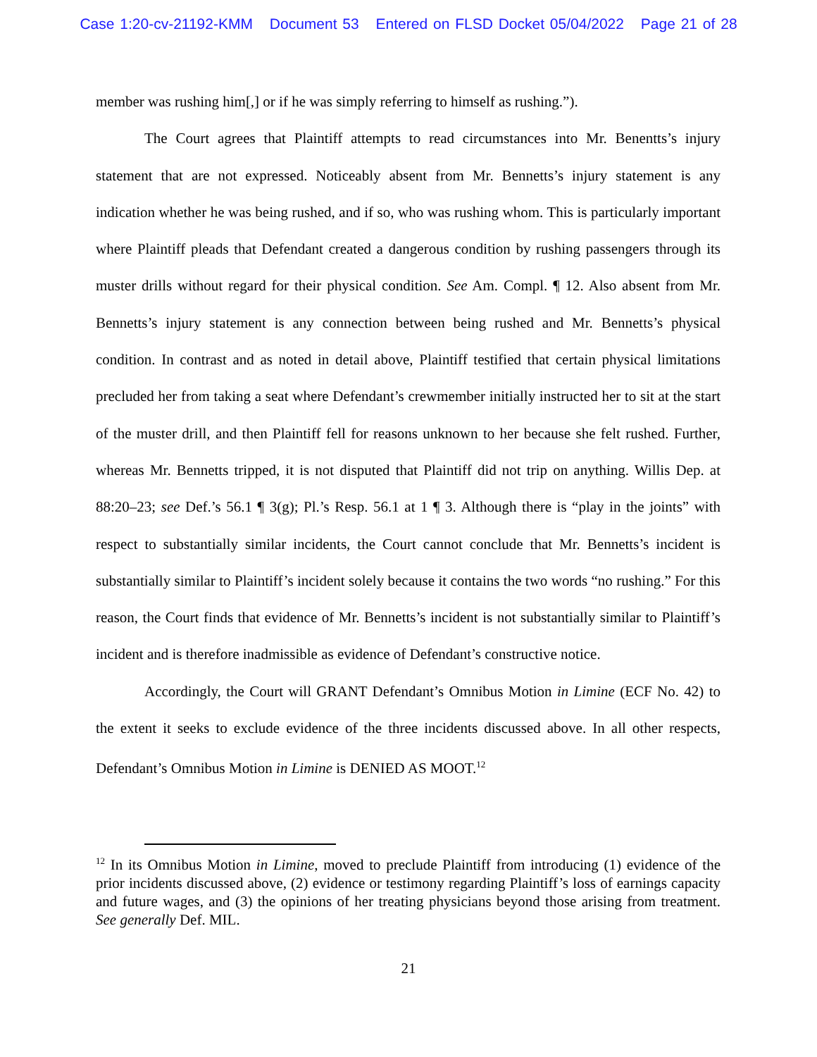Case 1:20-cv-21192-KMM Document 53 Entered on FLSD Docket 05/04/2022 Page 21 of 28
member was rushing him[,] or if he was simply referring to himself as rushing.”).
The Court agrees that Plaintiff attempts to read circumstances into Mr. Benentts’s injury statement that are not expressed. Noticeably absent from Mr. Bennetts’s injury statement is any indication whether he was being rushed, and if so, who was rushing whom. This is particularly important where Plaintiff pleads that Defendant created a dangerous condition by rushing passengers through its muster drills without regard for their physical condition. See Am. Compl. ¶ 12. Also absent from Mr. Bennetts’s injury statement is any connection between being rushed and Mr. Bennetts’s physical condition. In contrast and as noted in detail above, Plaintiff testified that certain physical limitations precluded her from taking a seat where Defendant’s crewmember initially instructed her to sit at the start of the muster drill, and then Plaintiff fell for reasons unknown to her because she felt rushed. Further, whereas Mr. Bennetts tripped, it is not disputed that Plaintiff did not trip on anything. Willis Dep. at 88:20–23; see Def.’s 56.1 ¶ 3(g); Pl.’s Resp. 56.1 at 1 ¶ 3. Although there is “play in the joints” with respect to substantially similar incidents, the Court cannot conclude that Mr. Bennetts’s incident is substantially similar to Plaintiff’s incident solely because it contains the two words “no rushing.” For this reason, the Court finds that evidence of Mr. Bennetts’s incident is not substantially similar to Plaintiff’s incident and is therefore inadmissible as evidence of Defendant’s constructive notice.
Accordingly, the Court will GRANT Defendant’s Omnibus Motion in Limine (ECF No. 42) to the extent it seeks to exclude evidence of the three incidents discussed above. In all other respects, Defendant’s Omnibus Motion in Limine is DENIED AS MOOT.<sup>12</sup>
<sup>12</sup> In its Omnibus Motion in Limine, moved to preclude Plaintiff from introducing (1) evidence of the prior incidents discussed above, (2) evidence or testimony regarding Plaintiff’s loss of earnings capacity and future wages, and (3) the opinions of her treating physicians beyond those arising from treatment. See generally Def. MIL.
21